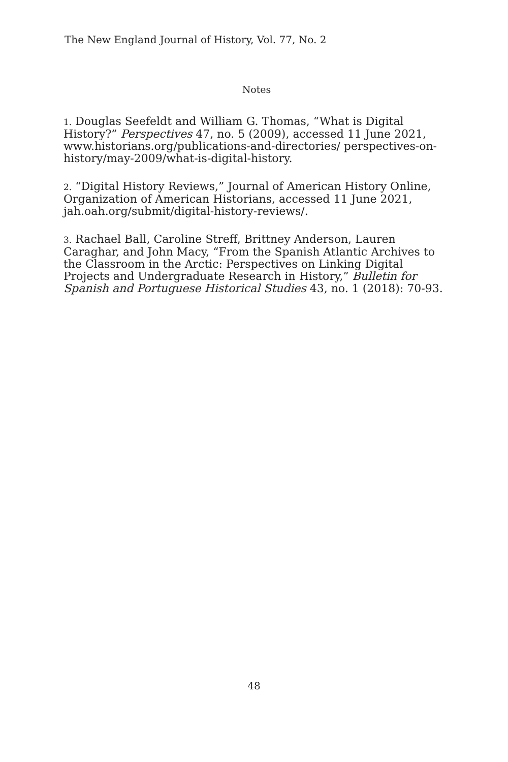The New England Journal of History, Vol. 77, No. 2
Notes
1. Douglas Seefeldt and William G. Thomas, “What is Digital History?” Perspectives 47, no. 5 (2009), accessed 11 June 2021, www.historians.org/publications-and-directories/ perspectives-on-history/may-2009/what-is-digital-history.
2. “Digital History Reviews,” Journal of American History Online, Organization of American Historians, accessed 11 June 2021, jah.oah.org/submit/digital-history-reviews/.
3. Rachael Ball, Caroline Streff, Brittney Anderson, Lauren Caraghar, and John Macy, “From the Spanish Atlantic Archives to the Classroom in the Arctic: Perspectives on Linking Digital Projects and Undergraduate Research in History,” Bulletin for Spanish and Portuguese Historical Studies 43, no. 1 (2018): 70-93.
48